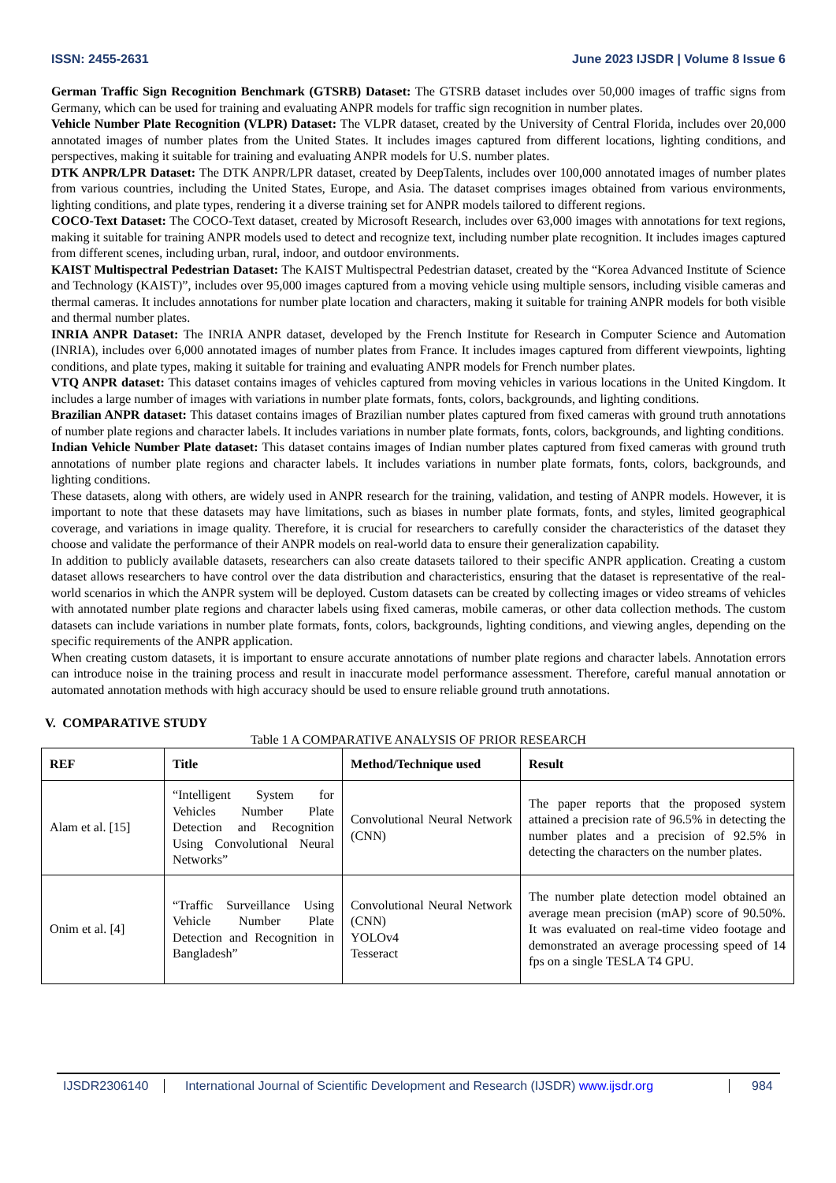ISSN: 2455-2631 June 2023 IJSDR | Volume 8 Issue 6
German Traffic Sign Recognition Benchmark (GTSRB) Dataset: The GTSRB dataset includes over 50,000 images of traffic signs from Germany, which can be used for training and evaluating ANPR models for traffic sign recognition in number plates.
Vehicle Number Plate Recognition (VLPR) Dataset: The VLPR dataset, created by the University of Central Florida, includes over 20,000 annotated images of number plates from the United States. It includes images captured from different locations, lighting conditions, and perspectives, making it suitable for training and evaluating ANPR models for U.S. number plates.
DTK ANPR/LPR Dataset: The DTK ANPR/LPR dataset, created by DeepTalents, includes over 100,000 annotated images of number plates from various countries, including the United States, Europe, and Asia. The dataset comprises images obtained from various environments, lighting conditions, and plate types, rendering it a diverse training set for ANPR models tailored to different regions.
COCO-Text Dataset: The COCO-Text dataset, created by Microsoft Research, includes over 63,000 images with annotations for text regions, making it suitable for training ANPR models used to detect and recognize text, including number plate recognition. It includes images captured from different scenes, including urban, rural, indoor, and outdoor environments.
KAIST Multispectral Pedestrian Dataset: The KAIST Multispectral Pedestrian dataset, created by the “Korea Advanced Institute of Science and Technology (KAIST)”, includes over 95,000 images captured from a moving vehicle using multiple sensors, including visible cameras and thermal cameras. It includes annotations for number plate location and characters, making it suitable for training ANPR models for both visible and thermal number plates.
INRIA ANPR Dataset: The INRIA ANPR dataset, developed by the French Institute for Research in Computer Science and Automation (INRIA), includes over 6,000 annotated images of number plates from France. It includes images captured from different viewpoints, lighting conditions, and plate types, making it suitable for training and evaluating ANPR models for French number plates.
VTQ ANPR dataset: This dataset contains images of vehicles captured from moving vehicles in various locations in the United Kingdom. It includes a large number of images with variations in number plate formats, fonts, colors, backgrounds, and lighting conditions.
Brazilian ANPR dataset: This dataset contains images of Brazilian number plates captured from fixed cameras with ground truth annotations of number plate regions and character labels. It includes variations in number plate formats, fonts, colors, backgrounds, and lighting conditions.
Indian Vehicle Number Plate dataset: This dataset contains images of Indian number plates captured from fixed cameras with ground truth annotations of number plate regions and character labels. It includes variations in number plate formats, fonts, colors, backgrounds, and lighting conditions.
These datasets, along with others, are widely used in ANPR research for the training, validation, and testing of ANPR models. However, it is important to note that these datasets may have limitations, such as biases in number plate formats, fonts, and styles, limited geographical coverage, and variations in image quality. Therefore, it is crucial for researchers to carefully consider the characteristics of the dataset they choose and validate the performance of their ANPR models on real-world data to ensure their generalization capability.
In addition to publicly available datasets, researchers can also create datasets tailored to their specific ANPR application. Creating a custom dataset allows researchers to have control over the data distribution and characteristics, ensuring that the dataset is representative of the real-world scenarios in which the ANPR system will be deployed. Custom datasets can be created by collecting images or video streams of vehicles with annotated number plate regions and character labels using fixed cameras, mobile cameras, or other data collection methods. The custom datasets can include variations in number plate formats, fonts, colors, backgrounds, lighting conditions, and viewing angles, depending on the specific requirements of the ANPR application.
When creating custom datasets, it is important to ensure accurate annotations of number plate regions and character labels. Annotation errors can introduce noise in the training process and result in inaccurate model performance assessment. Therefore, careful manual annotation or automated annotation methods with high accuracy should be used to ensure reliable ground truth annotations.
V. COMPARATIVE STUDY
Table 1 A COMPARATIVE ANALYSIS OF PRIOR RESEARCH
| REF | Title | Method/Technique used | Result |
| --- | --- | --- | --- |
| Alam et al. [15] | “Intelligent System for Vehicles Number Plate Detection and Recognition Using Convolutional Neural Networks” | Convolutional Neural Network (CNN) | The paper reports that the proposed system attained a precision rate of 96.5% in detecting the number plates and a precision of 92.5% in detecting the characters on the number plates. |
| Onim et al. [4] | “Traffic Surveillance Using Vehicle Number Plate Detection and Recognition in Bangladesh” | Convolutional Neural Network (CNN) YOLOv4 Tesseract | The number plate detection model obtained an average mean precision (mAP) score of 90.50%. It was evaluated on real-time video footage and demonstrated an average processing speed of 14 fps on a single TESLA T4 GPU. |
IJSDR2306140 International Journal of Scientific Development and Research (IJSDR) www.ijsdr.org 984